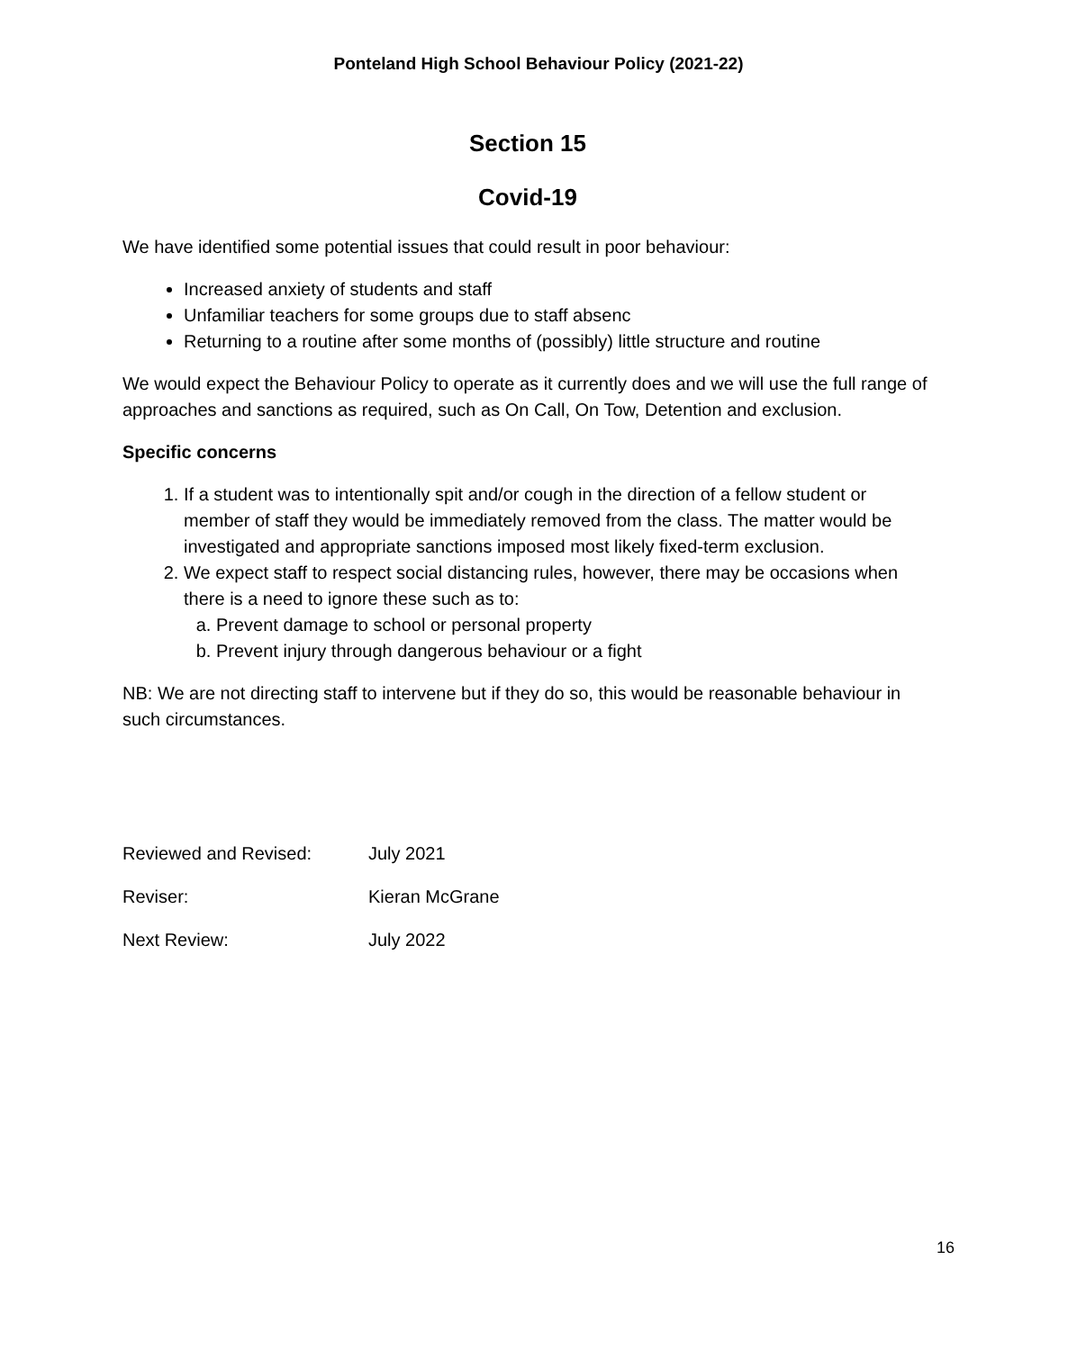Ponteland High School Behaviour Policy (2021-22)
Section 15
Covid-19
We have identified some potential issues that could result in poor behaviour:
Increased anxiety of students and staff
Unfamiliar teachers for some groups due to staff absenc
Returning to a routine after some months of (possibly) little structure and routine
We would expect the Behaviour Policy to operate as it currently does and we will use the full range of approaches and sanctions as required, such as On Call, On Tow, Detention and exclusion.
Specific concerns
1. If a student was to intentionally spit and/or cough in the direction of a fellow student or member of staff they would be immediately removed from the class. The matter would be investigated and appropriate sanctions imposed most likely fixed-term exclusion.
2. We expect staff to respect social distancing rules, however, there may be occasions when there is a need to ignore these such as to:
a. Prevent damage to school or personal property
b. Prevent injury through dangerous behaviour or a fight
NB: We are not directing staff to intervene but if they do so, this would be reasonable behaviour in such circumstances.
Reviewed and Revised: July 2021
Reviser: Kieran McGrane
Next Review: July 2022
16